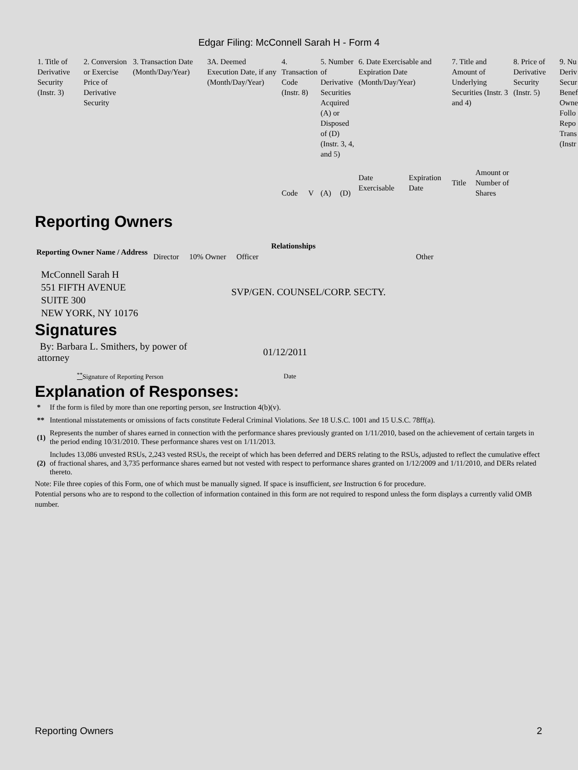Edgar Filing: McConnell Sarah H - Form 4
| 1. Title of Derivative Security (Instr. 3) | 2. Conversion or Exercise Price of Derivative Security | 3. Transaction Date (Month/Day/Year) | 3A. Deemed Execution Date, if any (Month/Day/Year) | 4. Transaction Code (Instr. 8) | | 5. Number of Derivative Securities Acquired (A) or Disposed of (D) (Instr. 3, 4, and 5) | | 6. Date Exercisable and Expiration Date (Month/Day/Year) | | 7. Title and Amount of Underlying Securities (Instr. 3 and 4) | | 8. Price of Derivative Security (Instr. 5) | 9. Nu Deriv Secur Benef Owne Follo Repo Trans (Instr |
| | | | | Code | V | (A) | (D) | Date Exercisable | Expiration Date | Title | Amount or Number of Shares | | |
Reporting Owners
| Reporting Owner Name / Address | Relationships | | | |
| --- | --- | --- | --- | --- |
| | Director | 10% Owner | Officer | Other |
| McConnell Sarah H 551 FIFTH AVENUE SUITE 300 NEW YORK, NY 10176 | | | SVP/GEN. COUNSEL/CORP. SECTY. | |
Signatures
| By: Barbara L. Smithers, by power of attorney | 01/12/2011 |
| <sup>**</sup> Signature of Reporting Person | Date |
Explanation of Responses:
| * | If the form is filed by more than one reporting person, see Instruction 4(b)(v). |
| ** | Intentional misstatements or omissions of facts constitute Federal Criminal Violations. See 18 U.S.C. 1001 and 15 U.S.C. 78ff(a). |
| (1) | Represents the number of shares earned in connection with the performance shares previously granted on 1/11/2010, based on the achievement of certain targets in the period ending 10/31/2010. These performance shares vest on 1/11/2013. |
| (2) | Includes 13,086 unvested RSUs, 2,243 vested RSUs, the receipt of which has been deferred and DERS relating to the RSUs, adjusted to reflect the cumulative effect of fractional shares, and 3,735 performance shares earned but not vested with respect to performance shares granted on 1/12/2009 and 1/11/2010, and DERs related thereto. |
Note: File three copies of this Form, one of which must be manually signed. If space is insufficient, see Instruction 6 for procedure.
Potential persons who are to respond to the collection of information contained in this form are not required to respond unless the form displays a currently valid OMB number.
Reporting Owners 2